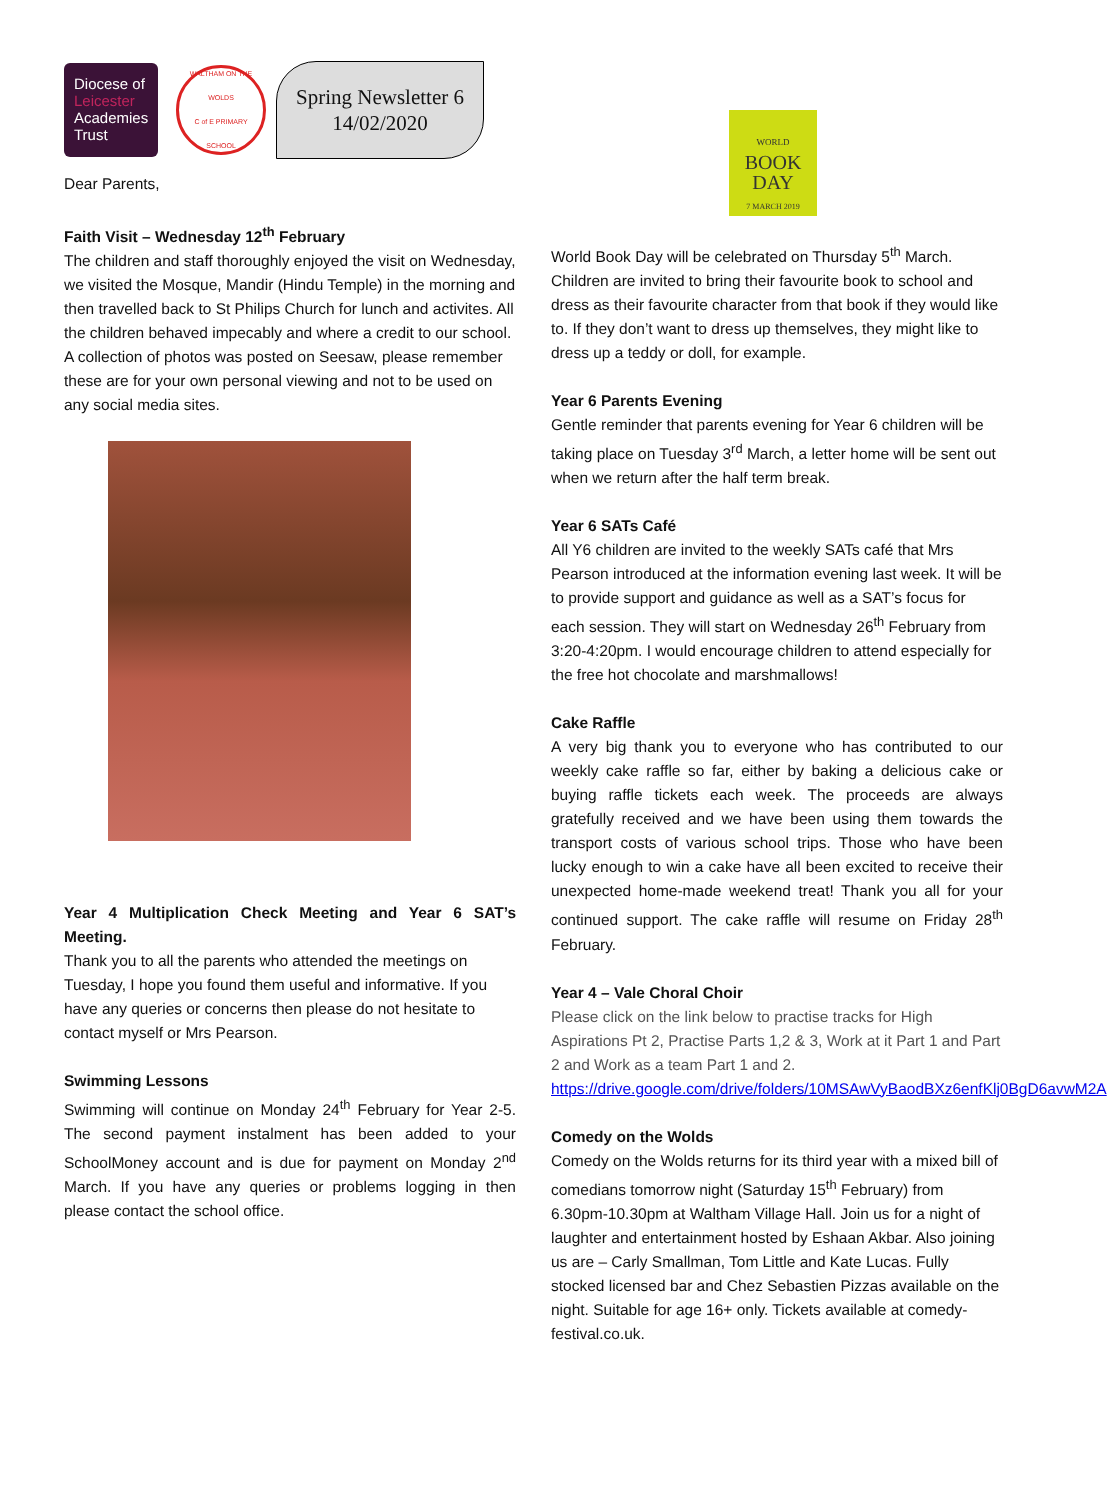Diocese of
Leicester
Academies
Trust
WALTHAM ON THE WOLDS
C of E PRIMARY SCHOOL
Spring Newsletter 6
14/02/2020
Dear Parents,
Faith Visit – Wednesday 12<sup>th</sup> February
The children and staff thoroughly enjoyed the visit on Wednesday, we visited the Mosque, Mandir (Hindu Temple) in the morning and then travelled back to St Philips Church for lunch and activites. All the children behaved impecably and where a credit to our school. A collection of photos was posted on Seesaw, please remember these are for your own personal viewing and not to be used on any social media sites.
Year 4 Multiplication Check Meeting and Year 6 SAT’s Meeting.
Thank you to all the parents who attended the meetings on Tuesday, I hope you found them useful and informative. If you have any queries or concerns then please do not hesitate to contact myself or Mrs Pearson.
Swimming Lessons
Swimming will continue on Monday 24<sup>th</sup> February for Year 2-5. The second payment instalment has been added to your SchoolMoney account and is due for payment on Monday 2<sup>nd</sup> March. If you have any queries or problems logging in then please contact the school office.
WORLD
BOOK
DAY
7 MARCH 2019
World Book Day will be celebrated on Thursday 5<sup>th</sup> March. Children are invited to bring their favourite book to school and dress as their favourite character from that book if they would like to. If they don’t want to dress up themselves, they might like to dress up a teddy or doll, for example.
Year 6 Parents Evening
Gentle reminder that parents evening for Year 6 children will be taking place on Tuesday 3<sup>rd</sup> March, a letter home will be sent out when we return after the half term break.
Year 6 SATs Café
All Y6 children are invited to the weekly SATs café that Mrs Pearson introduced at the information evening last week. It will be to provide support and guidance as well as a SAT’s focus for each session. They will start on Wednesday 26<sup>th</sup> February from 3:20-4:20pm. I would encourage children to attend especially for the free hot chocolate and marshmallows!
Cake Raffle
A very big thank you to everyone who has contributed to our weekly cake raffle so far, either by baking a delicious cake or buying raffle tickets each week. The proceeds are always gratefully received and we have been using them towards the transport costs of various school trips. Those who have been lucky enough to win a cake have all been excited to receive their unexpected home-made weekend treat! Thank you all for your continued support. The cake raffle will resume on Friday 28<sup>th</sup> February.
Year 4 – Vale Choral Choir
Please click on the link below to practise tracks for High Aspirations Pt 2, Practise Parts 1,2 & 3, Work at it Part 1 and Part 2 and Work as a team Part 1 and 2.
https://drive.google.com/drive/folders/10MSAwVyBaodBXz6enfKlj0BgD6avwM2A
Comedy on the Wolds
Comedy on the Wolds returns for its third year with a mixed bill of comedians tomorrow night (Saturday 15<sup>th</sup> February) from 6.30pm-10.30pm at Waltham Village Hall. Join us for a night of laughter and entertainment hosted by Eshaan Akbar. Also joining us are – Carly Smallman, Tom Little and Kate Lucas. Fully stocked licensed bar and Chez Sebastien Pizzas available on the night. Suitable for age 16+ only. Tickets available at comedy-festival.co.uk.